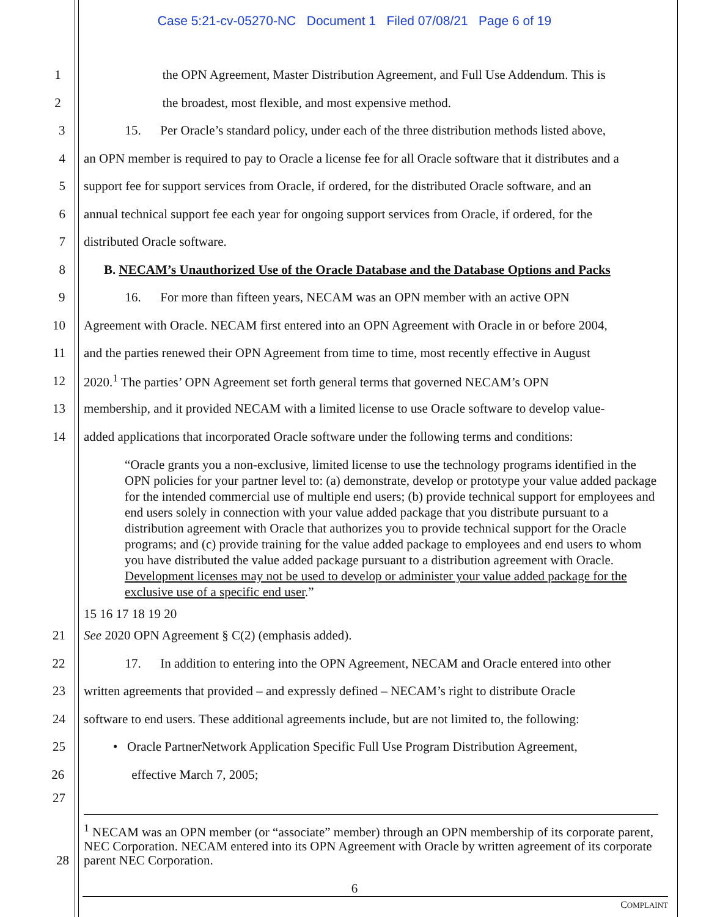Case 5:21-cv-05270-NC Document 1 Filed 07/08/21 Page 6 of 19
1 the OPN Agreement, Master Distribution Agreement, and Full Use Addendum. This is
2 the broadest, most flexible, and most expensive method.
3 15. Per Oracle’s standard policy, under each of the three distribution methods listed above,
4 an OPN member is required to pay to Oracle a license fee for all Oracle software that it distributes and a
5 support fee for support services from Oracle, if ordered, for the distributed Oracle software, and an
6 annual technical support fee each year for ongoing support services from Oracle, if ordered, for the
7 distributed Oracle software.
8 B. NECAM’s Unauthorized Use of the Oracle Database and the Database Options and Packs
9 16. For more than fifteen years, NECAM was an OPN member with an active OPN
10 Agreement with Oracle. NECAM first entered into an OPN Agreement with Oracle in or before 2004,
11 and the parties renewed their OPN Agreement from time to time, most recently effective in August
12 2020.<sup>1</sup> The parties’ OPN Agreement set forth general terms that governed NECAM’s OPN
13 membership, and it provided NECAM with a limited license to use Oracle software to develop value-
14 added applications that incorporated Oracle software under the following terms and conditions:
“Oracle grants you a non-exclusive, limited license to use the technology programs identified in the OPN policies for your partner level to: (a) demonstrate, develop or prototype your value added package for the intended commercial use of multiple end users; (b) provide technical support for employees and end users solely in connection with your value added package that you distribute pursuant to a distribution agreement with Oracle that authorizes you to provide technical support for the Oracle programs; and (c) provide training for the value added package to employees and end users to whom you have distributed the value added package pursuant to a distribution agreement with Oracle. Development licenses may not be used to develop or administer your value added package for the exclusive use of a specific end user.”
15 16 17 18 19 20
21 See 2020 OPN Agreement § C(2) (emphasis added).
22 17. In addition to entering into the OPN Agreement, NECAM and Oracle entered into other
23 written agreements that provided – and expressly defined – NECAM’s right to distribute Oracle
24 software to end users. These additional agreements include, but are not limited to, the following:
25 • Oracle PartnerNetwork Application Specific Full Use Program Distribution Agreement,
26 effective March 7, 2005;
27
<sup>1</sup> NECAM was an OPN member (or “associate” member) through an OPN membership of its corporate parent, NEC Corporation. NECAM entered into its OPN Agreement with Oracle by written agreement of its corporate parent NEC Corporation. 28
6
COMPLAINT